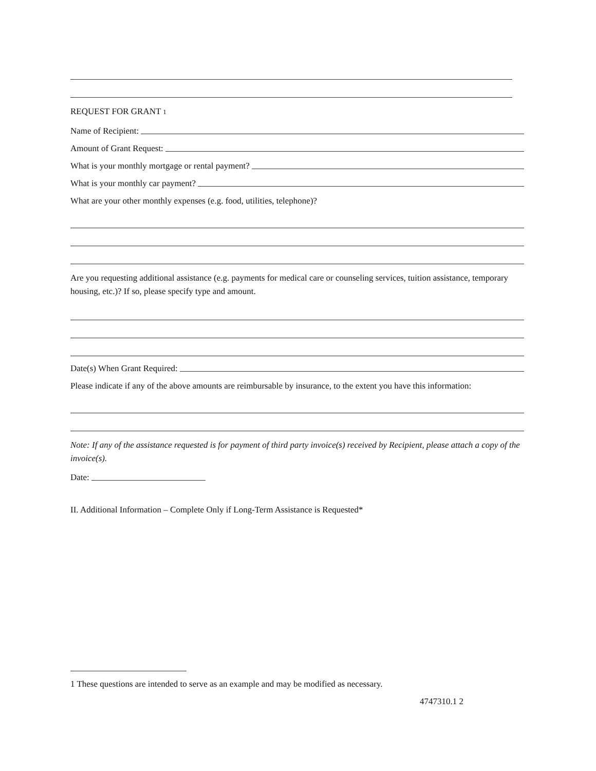REQUEST FOR GRANT <sup>1</sup>
Name of Recipient:
Amount of Grant Request:
What is your monthly mortgage or rental payment?
What is your monthly car payment?
What are your other monthly expenses (e.g. food, utilities, telephone)?
Are you requesting additional assistance (e.g. payments for medical care or counseling services, tuition assistance, temporary housing, etc.)? If so, please specify type and amount.
Date(s) When Grant Required:
Please indicate if any of the above amounts are reimbursable by insurance, to the extent you have this information:
Note: If any of the assistance requested is for payment of third party invoice(s) received by Recipient, please attach a copy of the invoice(s).
Date:
II. Additional Information – Complete Only if Long-Term Assistance is Requested*
1 These questions are intended to serve as an example and may be modified as necessary.
4747310.1 2